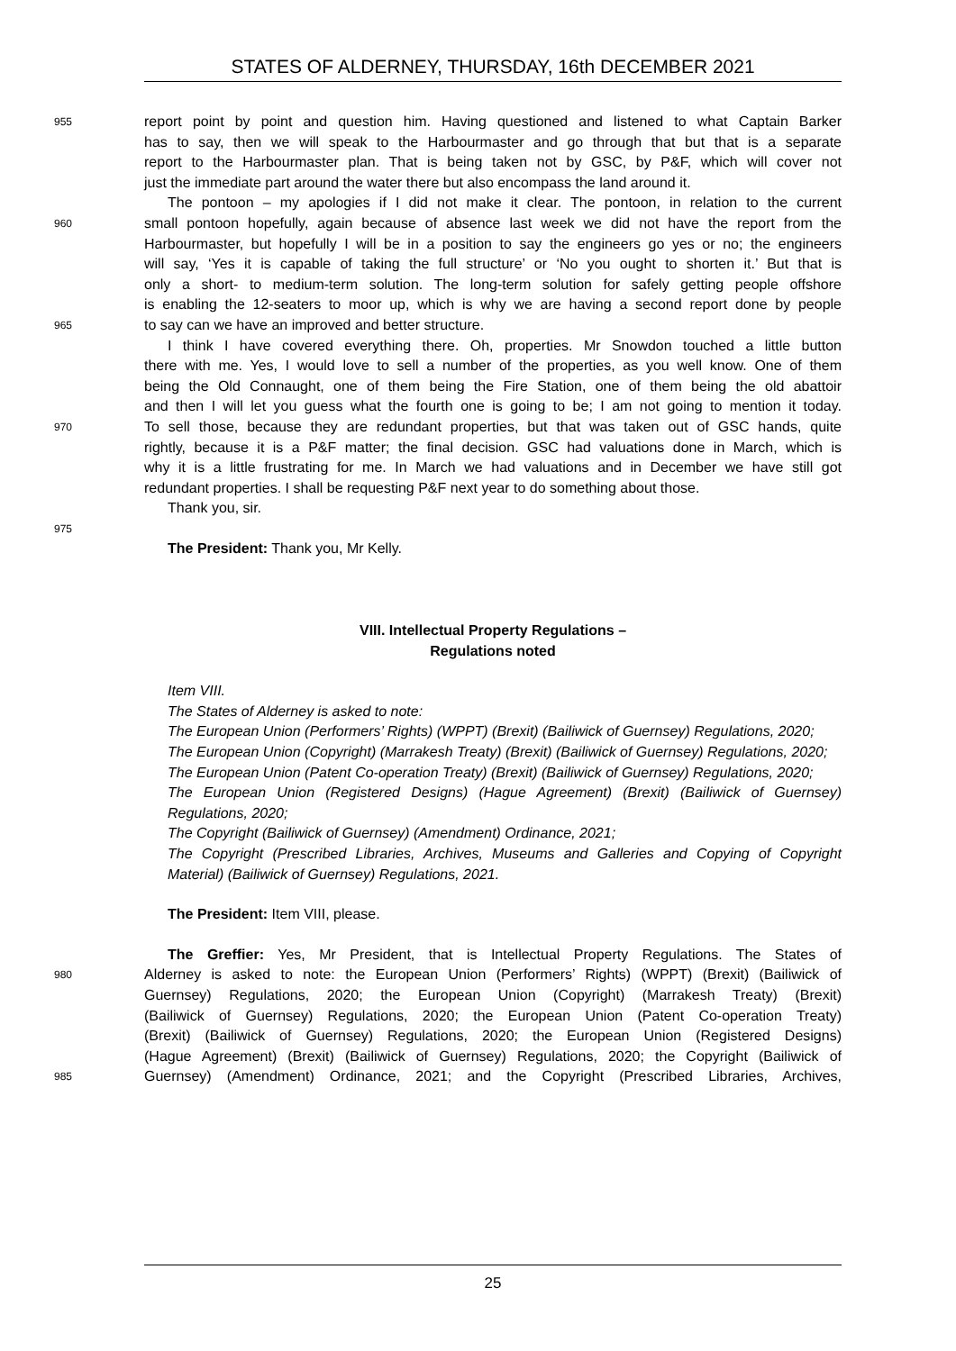STATES OF ALDERNEY, THURSDAY, 16th DECEMBER 2021
955 report point by point and question him. Having questioned and listened to what Captain Barker
has to say, then we will speak to the Harbourmaster and go through that but that is a separate
report to the Harbourmaster plan. That is being taken not by GSC, by P&F, which will cover not
just the immediate part around the water there but also encompass the land around it.
The pontoon – my apologies if I did not make it clear. The pontoon, in relation to the current
960 small pontoon hopefully, again because of absence last week we did not have the report from the
Harbourmaster, but hopefully I will be in a position to say the engineers go yes or no; the engineers
will say, ‘Yes it is capable of taking the full structure’ or ‘No you ought to shorten it.’ But that is
only a short- to medium-term solution. The long-term solution for safely getting people offshore
is enabling the 12-seaters to moor up, which is why we are having a second report done by people
965 to say can we have an improved and better structure.
I think I have covered everything there. Oh, properties. Mr Snowdon touched a little button
there with me. Yes, I would love to sell a number of the properties, as you well know. One of them
being the Old Connaught, one of them being the Fire Station, one of them being the old abattoir
and then I will let you guess what the fourth one is going to be; I am not going to mention it today.
970 To sell those, because they are redundant properties, but that was taken out of GSC hands, quite
rightly, because it is a P&F matter; the final decision. GSC had valuations done in March, which is
why it is a little frustrating for me. In March we had valuations and in December we have still got
redundant properties. I shall be requesting P&F next year to do something about those.
Thank you, sir.
975
The President: Thank you, Mr Kelly.
VIII. Intellectual Property Regulations –
Regulations noted
Item VIII.
The States of Alderney is asked to note:
The European Union (Performers’ Rights) (WPPT) (Brexit) (Bailiwick of Guernsey) Regulations, 2020;
The European Union (Copyright) (Marrakesh Treaty) (Brexit) (Bailiwick of Guernsey) Regulations, 2020;
The European Union (Patent Co-operation Treaty) (Brexit) (Bailiwick of Guernsey) Regulations, 2020;
The European Union (Registered Designs) (Hague Agreement) (Brexit) (Bailiwick of Guernsey) Regulations, 2020;
The Copyright (Bailiwick of Guernsey) (Amendment) Ordinance, 2021;
The Copyright (Prescribed Libraries, Archives, Museums and Galleries and Copying of Copyright Material) (Bailiwick of Guernsey) Regulations, 2021.
The President: Item VIII, please.
The Greffier: Yes, Mr President, that is Intellectual Property Regulations. The States of
980 Alderney is asked to note: the European Union (Performers’ Rights) (WPPT) (Brexit) (Bailiwick of
Guernsey) Regulations, 2020; the European Union (Copyright) (Marrakesh Treaty) (Brexit)
(Bailiwick of Guernsey) Regulations, 2020; the European Union (Patent Co-operation Treaty)
(Brexit) (Bailiwick of Guernsey) Regulations, 2020; the European Union (Registered Designs)
(Hague Agreement) (Brexit) (Bailiwick of Guernsey) Regulations, 2020; the Copyright (Bailiwick of
985 Guernsey) (Amendment) Ordinance, 2021; and the Copyright (Prescribed Libraries, Archives,
25